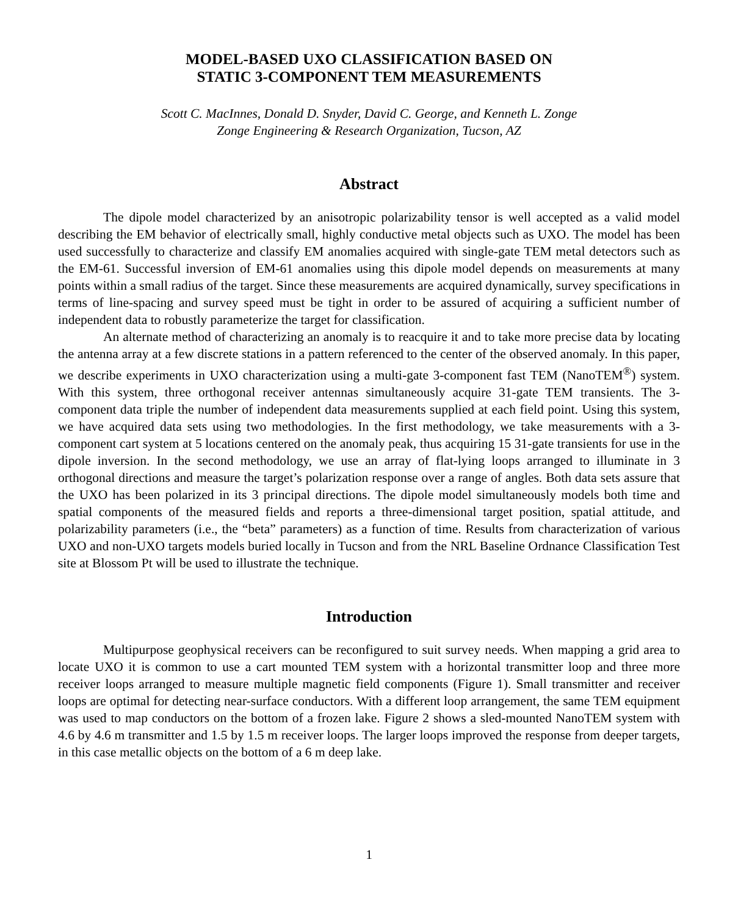MODEL-BASED UXO CLASSIFICATION BASED ON
STATIC 3-COMPONENT TEM MEASUREMENTS
Scott C. MacInnes, Donald D. Snyder, David C. George, and Kenneth L. Zonge
Zonge Engineering & Research Organization, Tucson, AZ
Abstract
The dipole model characterized by an anisotropic polarizability tensor is well accepted as a valid model describing the EM behavior of electrically small, highly conductive metal objects such as UXO. The model has been used successfully to characterize and classify EM anomalies acquired with single-gate TEM metal detectors such as the EM-61. Successful inversion of EM-61 anomalies using this dipole model depends on measurements at many points within a small radius of the target. Since these measurements are acquired dynamically, survey specifications in terms of line-spacing and survey speed must be tight in order to be assured of acquiring a sufficient number of independent data to robustly parameterize the target for classification.
An alternate method of characterizing an anomaly is to reacquire it and to take more precise data by locating the antenna array at a few discrete stations in a pattern referenced to the center of the observed anomaly. In this paper, we describe experiments in UXO characterization using a multi-gate 3-component fast TEM (NanoTEM<sup>®</sup>) system. With this system, three orthogonal receiver antennas simultaneously acquire 31-gate TEM transients. The 3-component data triple the number of independent data measurements supplied at each field point. Using this system, we have acquired data sets using two methodologies. In the first methodology, we take measurements with a 3-component cart system at 5 locations centered on the anomaly peak, thus acquiring 15 31-gate transients for use in the dipole inversion. In the second methodology, we use an array of flat-lying loops arranged to illuminate in 3 orthogonal directions and measure the target’s polarization response over a range of angles. Both data sets assure that the UXO has been polarized in its 3 principal directions. The dipole model simultaneously models both time and spatial components of the measured fields and reports a three-dimensional target position, spatial attitude, and polarizability parameters (i.e., the “beta” parameters) as a function of time. Results from characterization of various UXO and non-UXO targets models buried locally in Tucson and from the NRL Baseline Ordnance Classification Test site at Blossom Pt will be used to illustrate the technique.
Introduction
Multipurpose geophysical receivers can be reconfigured to suit survey needs. When mapping a grid area to locate UXO it is common to use a cart mounted TEM system with a horizontal transmitter loop and three more receiver loops arranged to measure multiple magnetic field components (Figure 1). Small transmitter and receiver loops are optimal for detecting near-surface conductors. With a different loop arrangement, the same TEM equipment was used to map conductors on the bottom of a frozen lake. Figure 2 shows a sled-mounted NanoTEM system with 4.6 by 4.6 m transmitter and 1.5 by 1.5 m receiver loops. The larger loops improved the response from deeper targets, in this case metallic objects on the bottom of a 6 m deep lake.
1